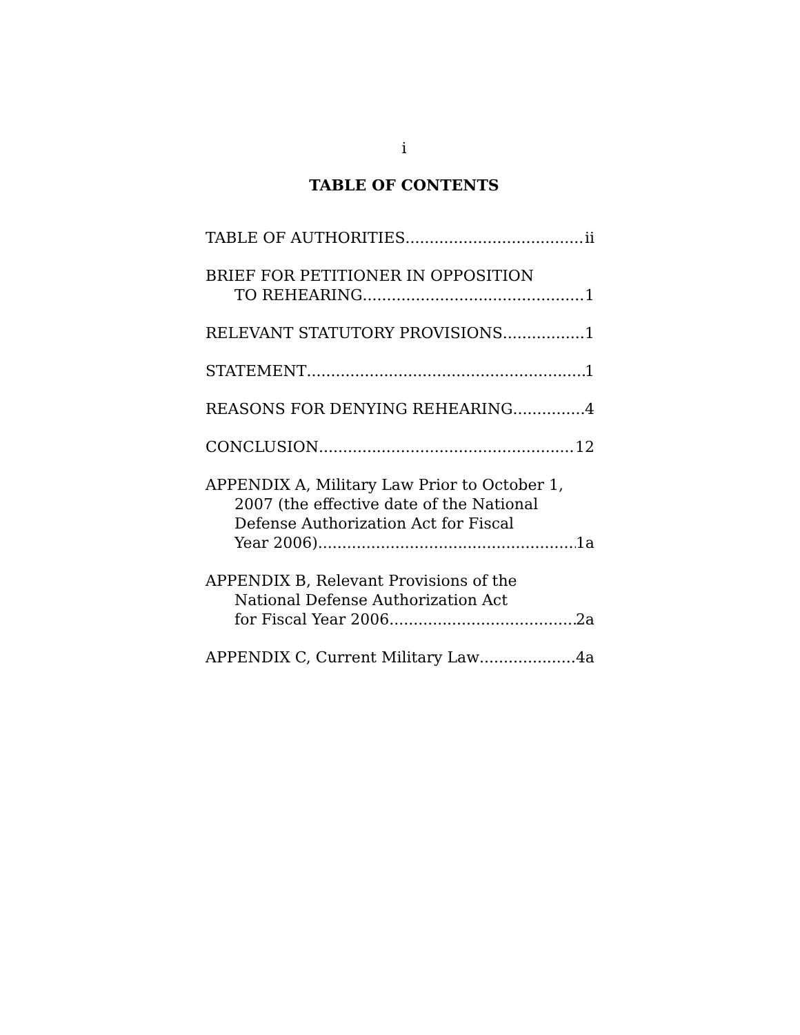i
TABLE OF CONTENTS
TABLE OF AUTHORITIES ii
BRIEF FOR PETITIONER IN OPPOSITION
TO REHEARING 1
RELEVANT STATUTORY PROVISIONS 1
STATEMENT 1
REASONS FOR DENYING REHEARING 4
CONCLUSION 12
APPENDIX A, Military Law Prior to October 1,
2007 (the effective date of the National
Defense Authorization Act for Fiscal
Year 2006) 1a
APPENDIX B, Relevant Provisions of the
National Defense Authorization Act
for Fiscal Year 2006 2a
APPENDIX C, Current Military Law 4a